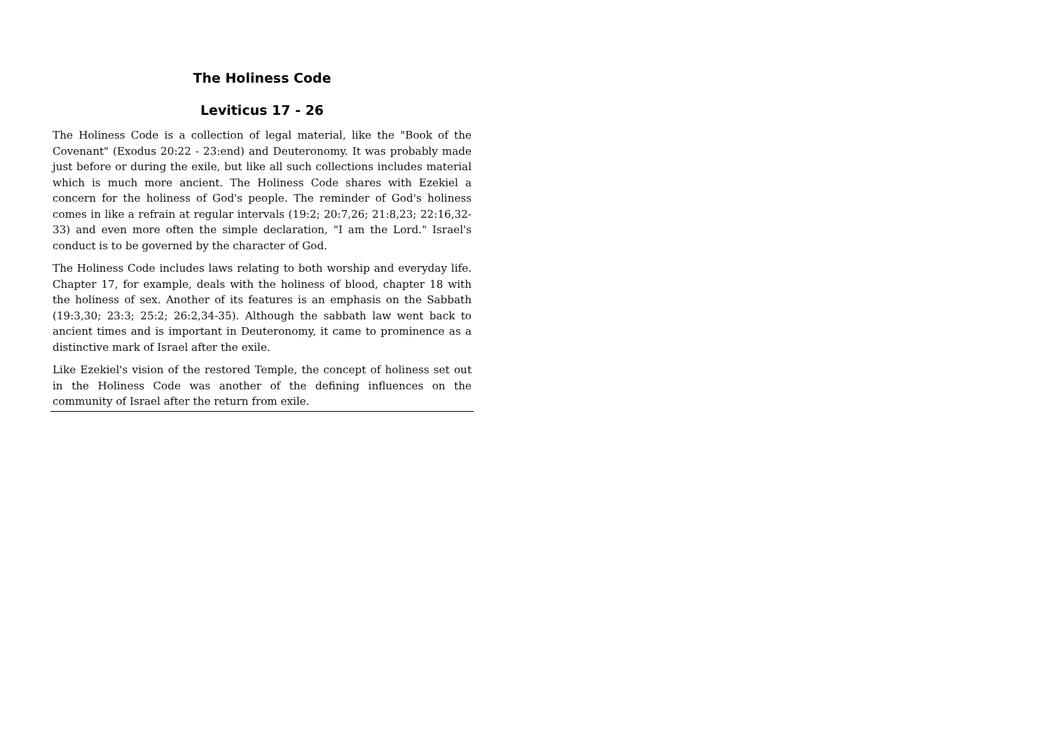The Holiness Code
Leviticus 17 - 26
The Holiness Code is a collection of legal material, like the "Book of the Covenant" (Exodus 20:22 - 23:end) and Deuteronomy. It was probably made just before or during the exile, but like all such collections includes material which is much more ancient. The Holiness Code shares with Ezekiel a concern for the holiness of God's people. The reminder of God's holiness comes in like a refrain at regular intervals (19:2; 20:7,26; 21:8,23; 22:16,32-33) and even more often the simple declaration, "I am the Lord." Israel's conduct is to be governed by the character of God.
The Holiness Code includes laws relating to both worship and everyday life. Chapter 17, for example, deals with the holiness of blood, chapter 18 with the holiness of sex. Another of its features is an emphasis on the Sabbath (19:3,30; 23:3; 25:2; 26:2,34-35). Although the sabbath law went back to ancient times and is important in Deuteronomy, it came to prominence as a distinctive mark of Israel after the exile.
Like Ezekiel's vision of the restored Temple, the concept of holiness set out in the Holiness Code was another of the defining influences on the community of Israel after the return from exile.